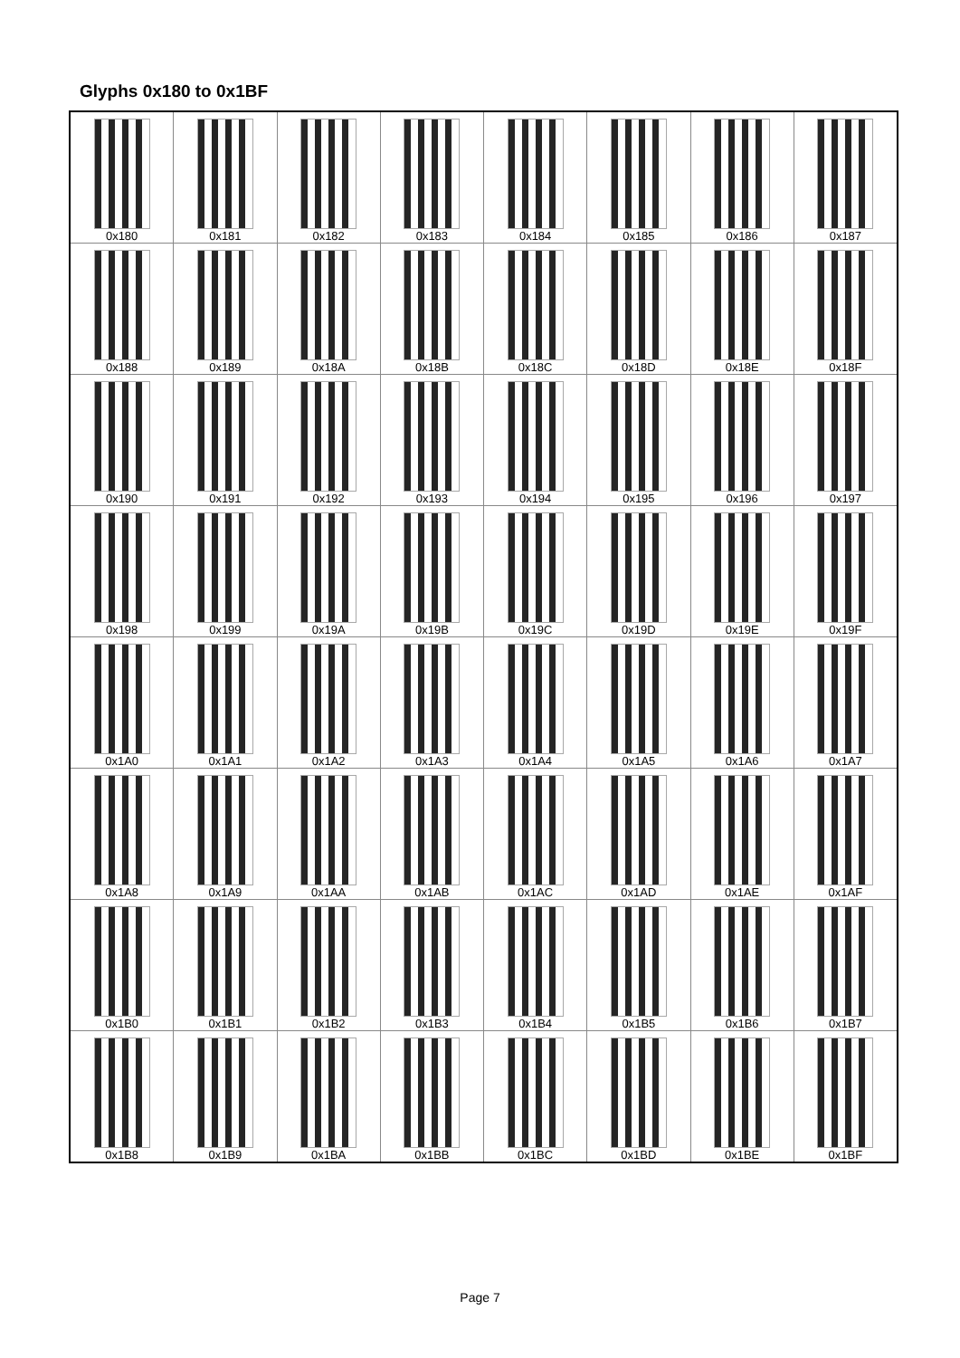Glyphs 0x180 to 0x1BF
| 0x180 | 0x181 | 0x182 | 0x183 | 0x184 | 0x185 | 0x186 | 0x187 |
| 0x188 | 0x189 | 0x18A | 0x18B | 0x18C | 0x18D | 0x18E | 0x18F |
| 0x190 | 0x191 | 0x192 | 0x193 | 0x194 | 0x195 | 0x196 | 0x197 |
| 0x198 | 0x199 | 0x19A | 0x19B | 0x19C | 0x19D | 0x19E | 0x19F |
| 0x1A0 | 0x1A1 | 0x1A2 | 0x1A3 | 0x1A4 | 0x1A5 | 0x1A6 | 0x1A7 |
| 0x1A8 | 0x1A9 | 0x1AA | 0x1AB | 0x1AC | 0x1AD | 0x1AE | 0x1AF |
| 0x1B0 | 0x1B1 | 0x1B2 | 0x1B3 | 0x1B4 | 0x1B5 | 0x1B6 | 0x1B7 |
| 0x1B8 | 0x1B9 | 0x1BA | 0x1BB | 0x1BC | 0x1BD | 0x1BE | 0x1BF |
Page 7